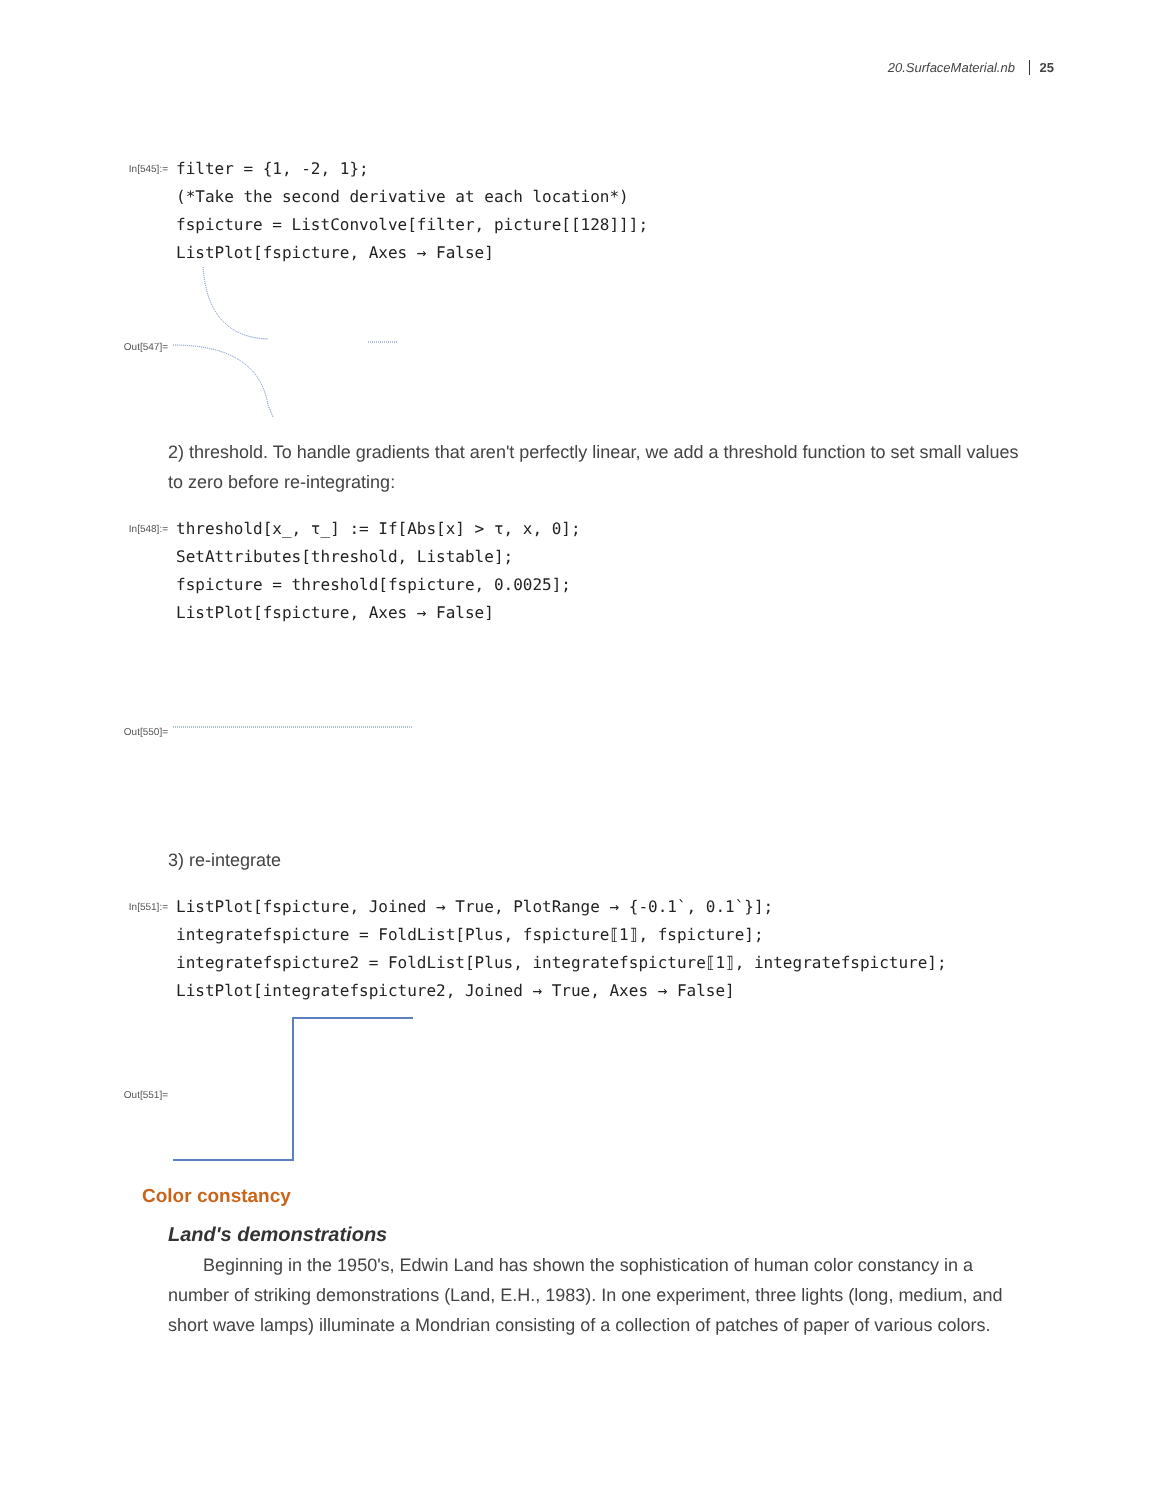20.SurfaceMaterial.nb 25
In[545]:=
filter = {1, -2, 1}; (*Take the second derivative at each location*) fspicture = ListConvolve[filter, picture[[128]]]; ListPlot[fspicture, Axes → False]
Out[547]=
2) threshold. To handle gradients that aren't perfectly linear, we add a threshold function to set small values to zero before re-integrating:
In[548]:=
threshold[x_, τ_] := If[Abs[x] > τ, x, 0]; SetAttributes[threshold, Listable]; fspicture = threshold[fspicture, 0.0025]; ListPlot[fspicture, Axes → False]
Out[550]=
3) re-integrate
In[551]:=
ListPlot[fspicture, Joined → True, PlotRange → {-0.1`, 0.1`}]; integratefspicture = FoldList[Plus, fspicture⟦1⟧, fspicture]; integratefspicture2 = FoldList[Plus, integratefspicture⟦1⟧, integratefspicture]; ListPlot[integratefspicture2, Joined → True, Axes → False]
Out[551]=
Color constancy
Land's demonstrations
Beginning in the 1950's, Edwin Land has shown the sophistication of human color constancy in a number of striking demonstrations (Land, E.H., 1983). In one experiment, three lights (long, medium, and short wave lamps) illuminate a Mondrian consisting of a collection of patches of paper of various colors.